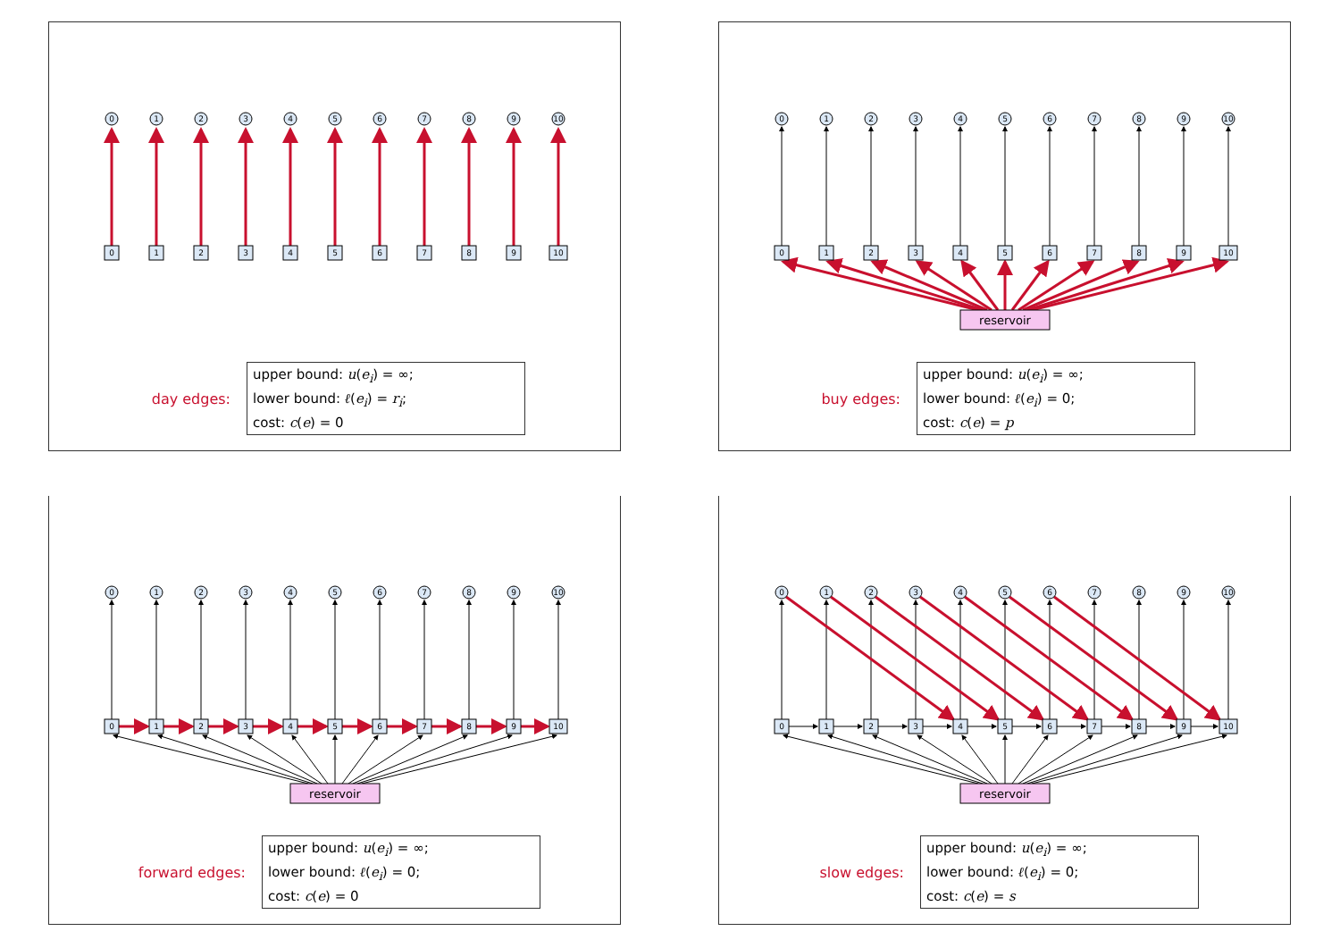0
1
2
3
4
5
6
7
8
9
10
0
1
2
3
4
5
6
7
8
9
10
day edges:
upper bound: u(e<sub>i</sub>) = ∞;
lower bound: ℓ(e<sub>i</sub>) = r<sub>i</sub>;
cost: c(e) = 0
0
1
2
3
4
5
6
7
8
9
10
0
1
2
3
4
5
6
7
8
9
10
reservoir
buy edges:
upper bound: u(e<sub>i</sub>) = ∞;
lower bound: ℓ(e<sub>i</sub>) = 0;
cost: c(e) = p
0
1
2
3
4
5
6
7
8
9
10
0
1
2
3
4
5
6
7
8
9
10
reservoir
forward edges:
upper bound: u(e<sub>i</sub>) = ∞;
lower bound: ℓ(e<sub>i</sub>) = 0;
cost: c(e) = 0
0
1
2
3
4
5
6
7
8
9
10
0
1
2
3
4
5
6
7
8
9
10
reservoir
slow edges:
upper bound: u(e<sub>i</sub>) = ∞;
lower bound: ℓ(e<sub>i</sub>) = 0;
cost: c(e) = s